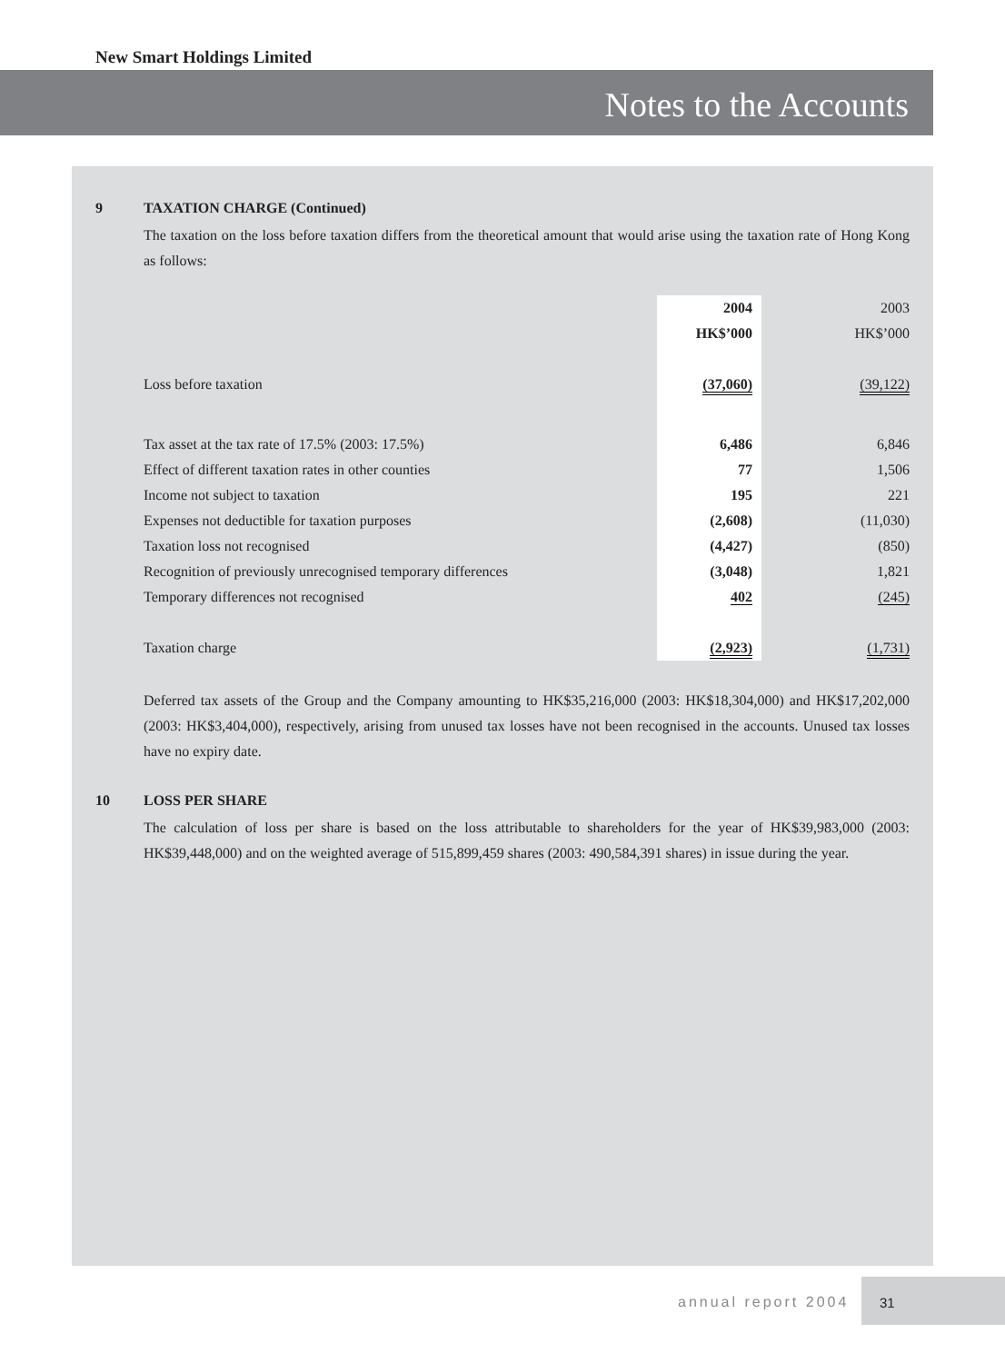New Smart Holdings Limited
Notes to the Accounts
9 TAXATION CHARGE (Continued)
The taxation on the loss before taxation differs from the theoretical amount that would arise using the taxation rate of Hong Kong as follows:
| | 2004 | 2003 |
| | HK$’000 | HK$’000 |
| Loss before taxation | (37,060) | (39,122) |
| Tax asset at the tax rate of 17.5% (2003: 17.5%) | 6,486 | 6,846 |
| Effect of different taxation rates in other counties | 77 | 1,506 |
| Income not subject to taxation | 195 | 221 |
| Expenses not deductible for taxation purposes | (2,608) | (11,030) |
| Taxation loss not recognised | (4,427) | (850) |
| Recognition of previously unrecognised temporary differences | (3,048) | 1,821 |
| Temporary differences not recognised | 402 | (245) |
| Taxation charge | (2,923) | (1,731) |
Deferred tax assets of the Group and the Company amounting to HK$35,216,000 (2003: HK$18,304,000) and HK$17,202,000 (2003: HK$3,404,000), respectively, arising from unused tax losses have not been recognised in the accounts. Unused tax losses have no expiry date.
10 LOSS PER SHARE
The calculation of loss per share is based on the loss attributable to shareholders for the year of HK$39,983,000 (2003: HK$39,448,000) and on the weighted average of 515,899,459 shares (2003: 490,584,391 shares) in issue during the year.
annual report 2004
31